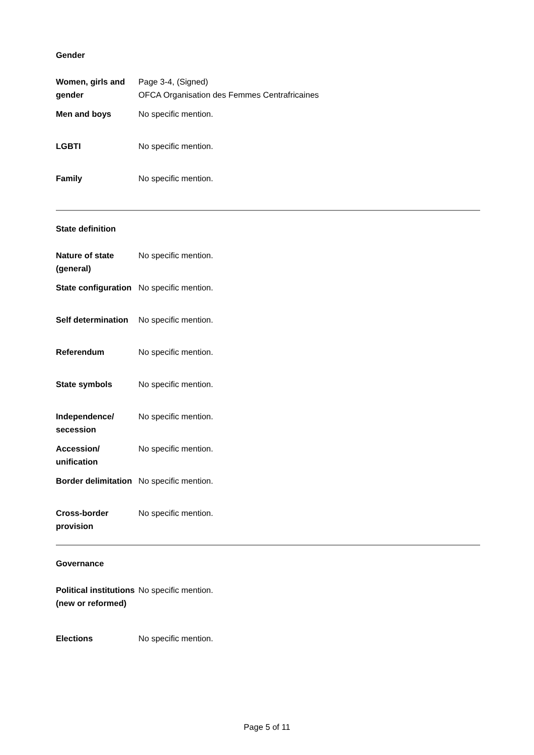Gender
| Women, girls and gender | Page 3-4, (Signed) OFCA Organisation des Femmes Centrafricaines |
| Men and boys | No specific mention. |
| LGBTI | No specific mention. |
| Family | No specific mention. |
State definition
| Nature of state (general) | No specific mention. |
| State configuration | No specific mention. |
| Self determination | No specific mention. |
| Referendum | No specific mention. |
| State symbols | No specific mention. |
| Independence/ secession | No specific mention. |
| Accession/ unification | No specific mention. |
| Border delimitation | No specific mention. |
| Cross-border provision | No specific mention. |
Governance
| Political institutions (new or reformed) | No specific mention. |
| Elections | No specific mention. |
Page 5 of 11